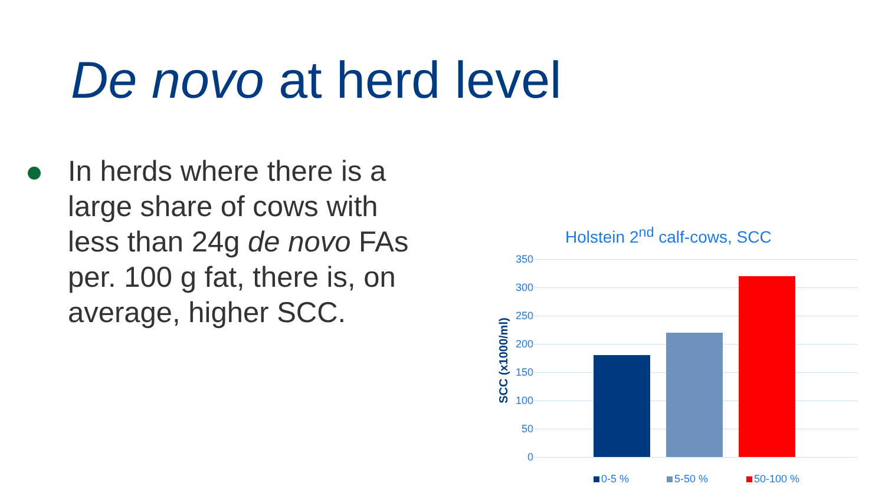De novo at herd level
In herds where there is a large share of cows with less than 24g de novo FAs per. 100 g fat, there is, on average, higher SCC.
Holstein 2<sup>nd</sup> calf-cows, SCC
SCC (x1000/ml)
350
300
250
200
150
100
50
0
0-5 % 5-50 % 50-100 %